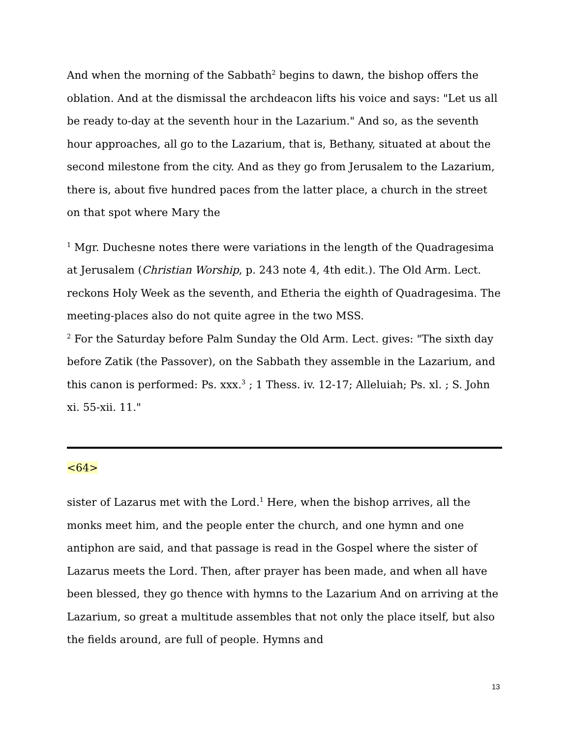And when the morning of the Sabbath<sup>2</sup> begins to dawn, the bishop offers the oblation. And at the dismissal the archdeacon lifts his voice and says: "Let us all be ready to-day at the seventh hour in the Lazarium." And so, as the seventh hour approaches, all go to the Lazarium, that is, Bethany, situated at about the second milestone from the city. And as they go from Jerusalem to the Lazarium, there is, about five hundred paces from the latter place, a church in the street on that spot where Mary the
<sup>1</sup> Mgr. Duchesne notes there were variations in the length of the Quadragesima at Jerusalem (Christian Worship, p. 243 note 4, 4th edit.). The Old Arm. Lect. reckons Holy Week as the seventh, and Etheria the eighth of Quadragesima. The meeting-places also do not quite agree in the two MSS.
<sup>2</sup> For the Saturday before Palm Sunday the Old Arm. Lect. gives: "The sixth day before Zatik (the Passover), on the Sabbath they assemble in the Lazarium, and this canon is performed: Ps. xxx.<sup>3</sup> ; 1 Thess. iv. 12-17; Alleluiah; Ps. xl. ; S. John xi. 55-xii. 11."
<64>
sister of Lazarus met with the Lord.<sup>1</sup> Here, when the bishop arrives, all the monks meet him, and the people enter the church, and one hymn and one antiphon are said, and that passage is read in the Gospel where the sister of Lazarus meets the Lord. Then, after prayer has been made, and when all have been blessed, they go thence with hymns to the Lazarium And on arriving at the Lazarium, so great a multitude assembles that not only the place itself, but also the fields around, are full of people. Hymns and
13